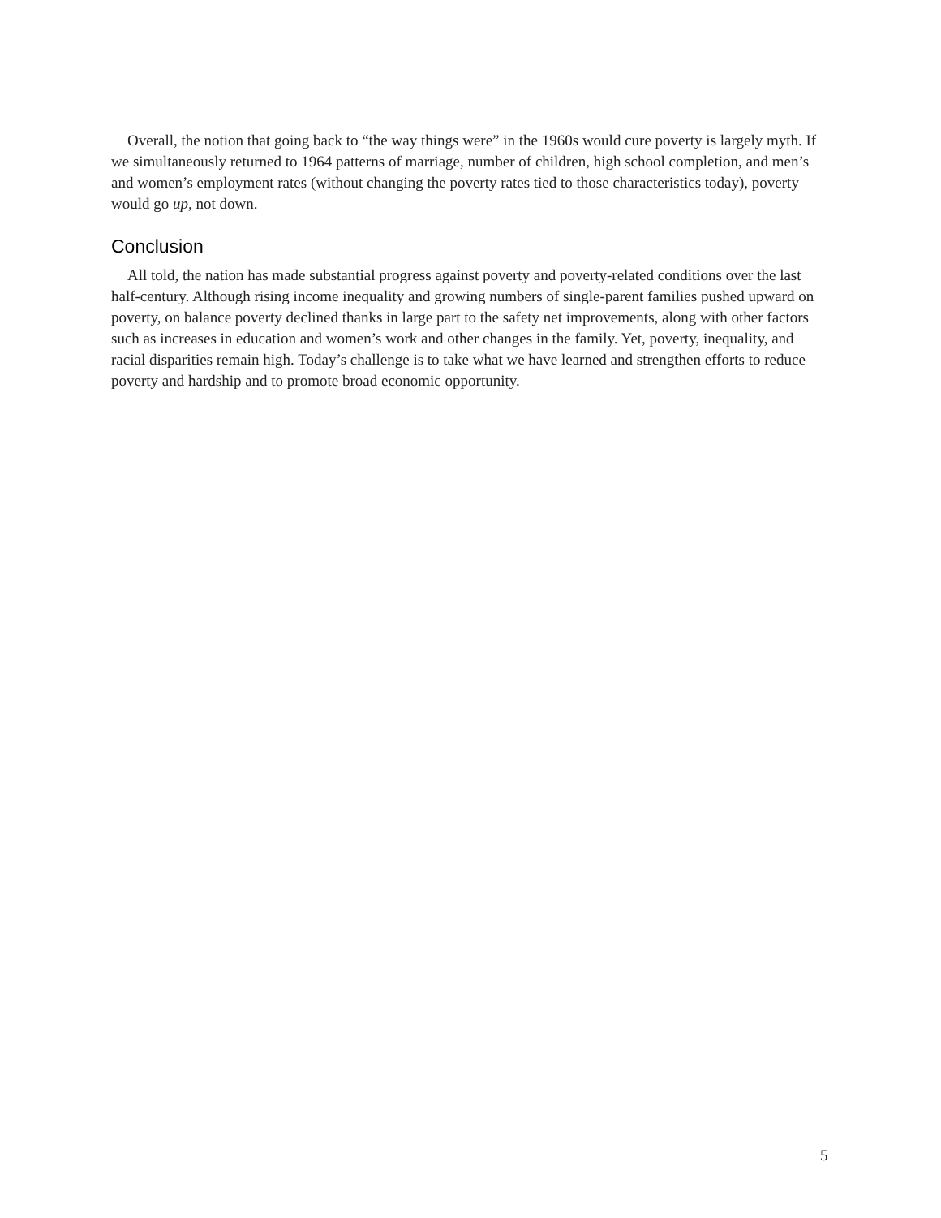Overall, the notion that going back to “the way things were” in the 1960s would cure poverty is largely myth. If we simultaneously returned to 1964 patterns of marriage, number of children, high school completion, and men’s and women’s employment rates (without changing the poverty rates tied to those characteristics today), poverty would go up, not down.
Conclusion
All told, the nation has made substantial progress against poverty and poverty-related conditions over the last half-century. Although rising income inequality and growing numbers of single-parent families pushed upward on poverty, on balance poverty declined thanks in large part to the safety net improvements, along with other factors such as increases in education and women’s work and other changes in the family. Yet, poverty, inequality, and racial disparities remain high. Today’s challenge is to take what we have learned and strengthen efforts to reduce poverty and hardship and to promote broad economic opportunity.
5